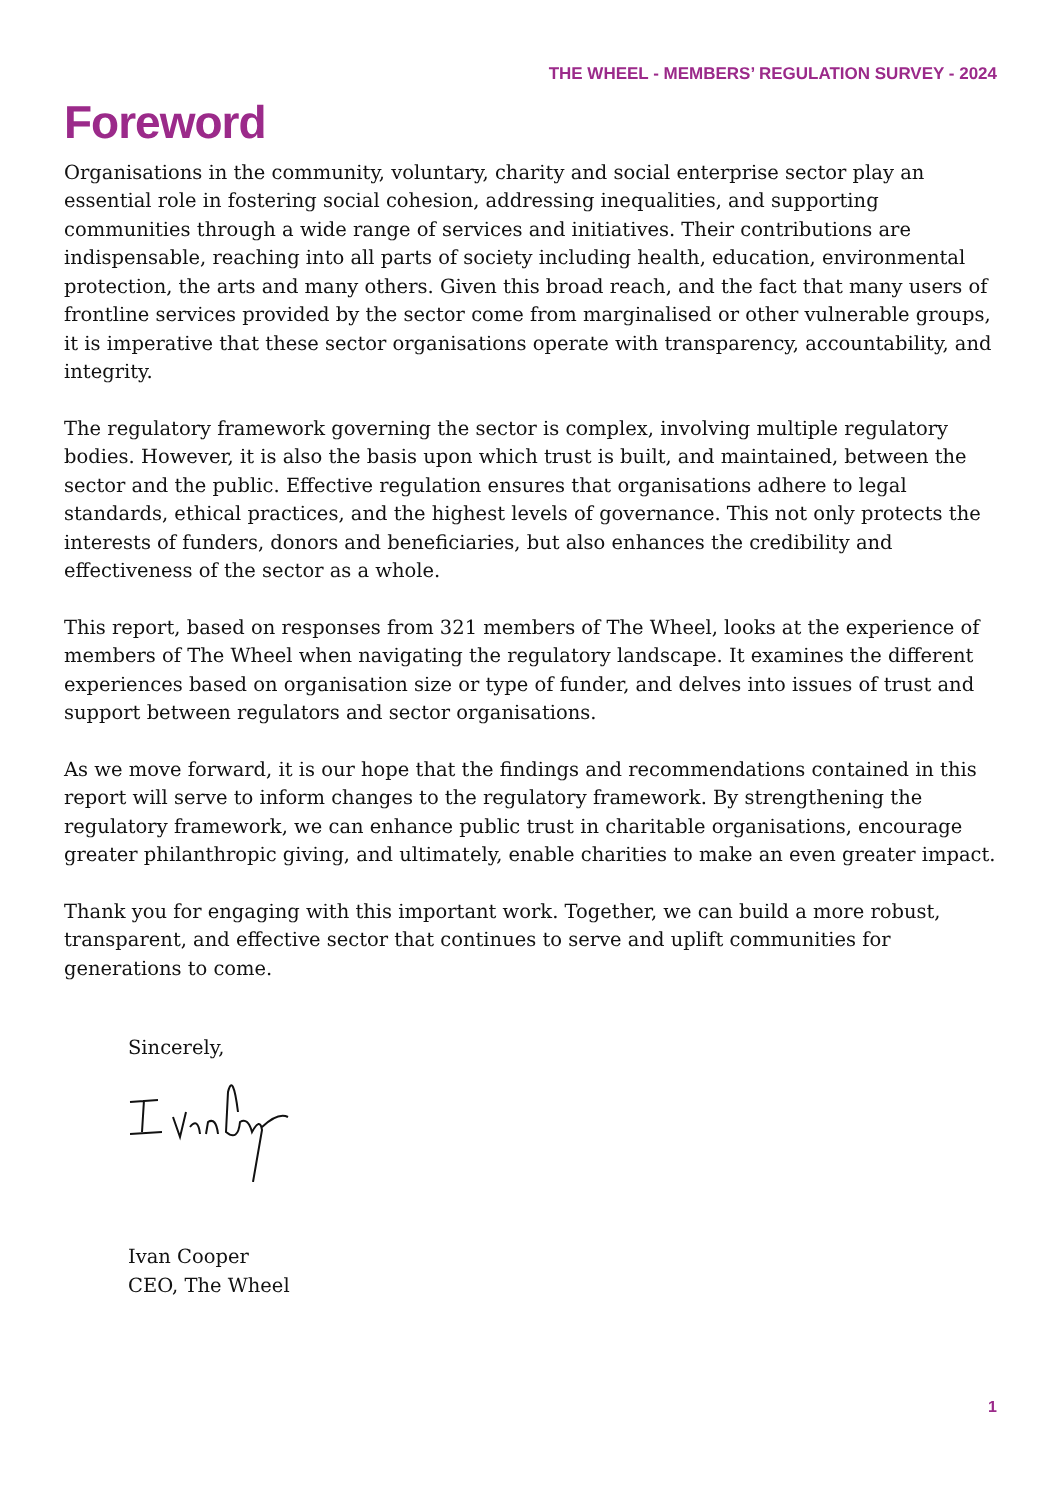THE WHEEL - MEMBERS’ REGULATION SURVEY - 2024
Foreword
Organisations in the community, voluntary, charity and social enterprise sector play an essential role in fostering social cohesion, addressing inequalities, and supporting communities through a wide range of services and initiatives. Their contributions are indispensable, reaching into all parts of society including health, education, environmental protection, the arts and many others. Given this broad reach, and the fact that many users of frontline services provided by the sector come from marginalised or other vulnerable groups, it is imperative that these sector organisations operate with transparency, accountability, and integrity.
The regulatory framework governing the sector is complex, involving multiple regulatory bodies. However, it is also the basis upon which trust is built, and maintained, between the sector and the public. Effective regulation ensures that organisations adhere to legal standards, ethical practices, and the highest levels of governance. This not only protects the interests of funders, donors and beneficiaries, but also enhances the credibility and effectiveness of the sector as a whole.
This report, based on responses from 321 members of The Wheel, looks at the experience of members of The Wheel when navigating the regulatory landscape. It examines the different experiences based on organisation size or type of funder, and delves into issues of trust and support between regulators and sector organisations.
As we move forward, it is our hope that the findings and recommendations contained in this report will serve to inform changes to the regulatory framework. By strengthening the regulatory framework, we can enhance public trust in charitable organisations, encourage greater philanthropic giving, and ultimately, enable charities to make an even greater impact.
Thank you for engaging with this important work. Together, we can build a more robust, transparent, and effective sector that continues to serve and uplift communities for generations to come.
Sincerely,
Ivan Cooper
CEO, The Wheel
1